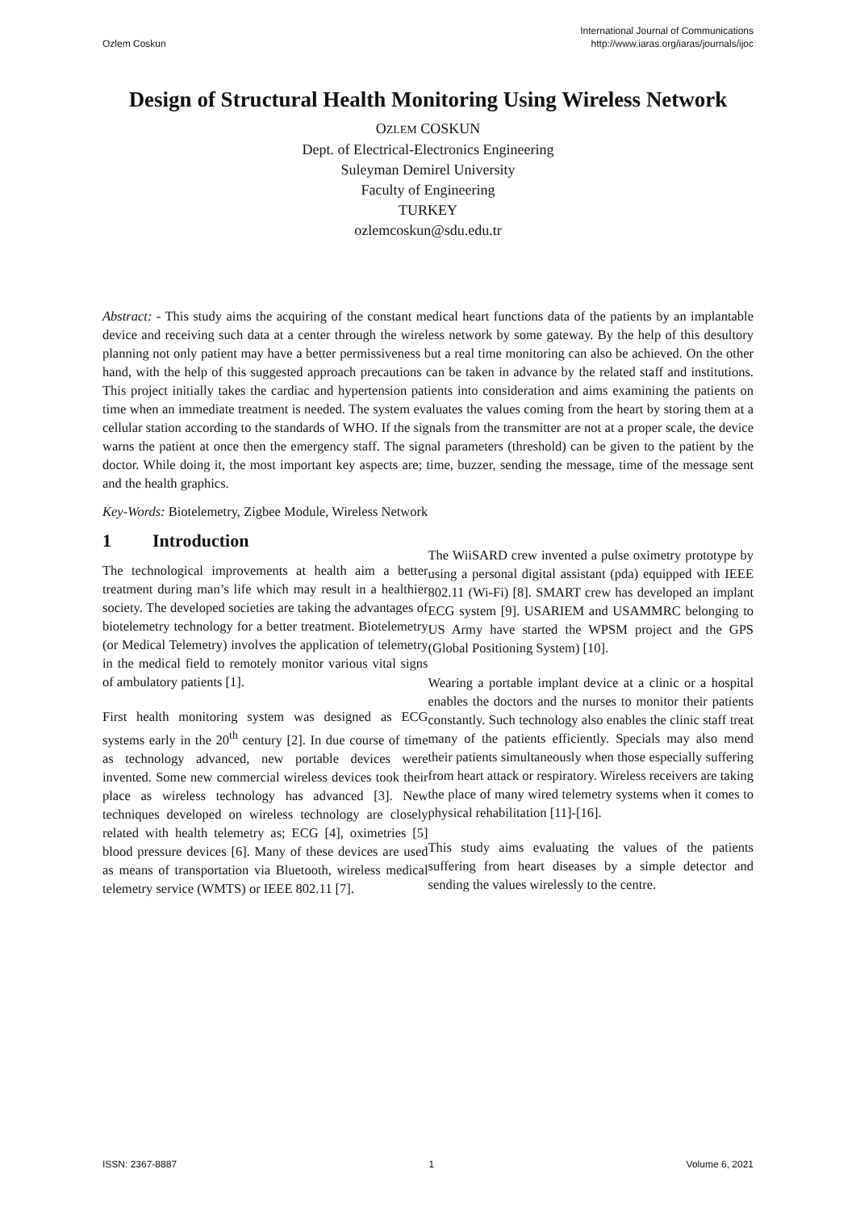Ozlem Coskun
International Journal of Communications
http://www.iaras.org/iaras/journals/ijoc
Design of Structural Health Monitoring Using Wireless Network
OZLEM COSKUN
Dept. of Electrical-Electronics Engineering
Suleyman Demirel University
Faculty of Engineering
TURKEY
ozlemcoskun@sdu.edu.tr
Abstract: - This study aims the acquiring of the constant medical heart functions data of the patients by an implantable device and receiving such data at a center through the wireless network by some gateway. By the help of this desultory planning not only patient may have a better permissiveness but a real time monitoring can also be achieved. On the other hand, with the help of this suggested approach precautions can be taken in advance by the related staff and institutions. This project initially takes the cardiac and hypertension patients into consideration and aims examining the patients on time when an immediate treatment is needed. The system evaluates the values coming from the heart by storing them at a cellular station according to the standards of WHO. If the signals from the transmitter are not at a proper scale, the device warns the patient at once then the emergency staff. The signal parameters (threshold) can be given to the patient by the doctor. While doing it, the most important key aspects are; time, buzzer, sending the message, time of the message sent and the health graphics.
Key-Words: Biotelemetry, Zigbee Module, Wireless Network
1 Introduction
The technological improvements at health aim a better treatment during man’s life which may result in a healthier society. The developed societies are taking the advantages of biotelemetry technology for a better treatment. Biotelemetry (or Medical Telemetry) involves the application of telemetry in the medical field to remotely monitor various vital signs of ambulatory patients [1].
First health monitoring system was designed as ECG systems early in the 20<sup>th</sup> century [2]. In due course of time as technology advanced, new portable devices were invented. Some new commercial wireless devices took their place as wireless technology has advanced [3]. New techniques developed on wireless technology are closely related with health telemetry as; ECG [4], oximetries [5] blood pressure devices [6]. Many of these devices are used as means of transportation via Bluetooth, wireless medical telemetry service (WMTS) or IEEE 802.11 [7].
The WiiSARD crew invented a pulse oximetry prototype by using a personal digital assistant (pda) equipped with IEEE 802.11 (Wi-Fi) [8]. SMART crew has developed an implant ECG system [9]. USARIEM and USAMMRC belonging to US Army have started the WPSM project and the GPS (Global Positioning System) [10].
Wearing a portable implant device at a clinic or a hospital enables the doctors and the nurses to monitor their patients constantly. Such technology also enables the clinic staff treat many of the patients efficiently. Specials may also mend their patients simultaneously when those especially suffering from heart attack or respiratory. Wireless receivers are taking the place of many wired telemetry systems when it comes to physical rehabilitation [11]-[16].
This study aims evaluating the values of the patients suffering from heart diseases by a simple detector and sending the values wirelessly to the centre.
ISSN: 2367-8887 1 Volume 6, 2021